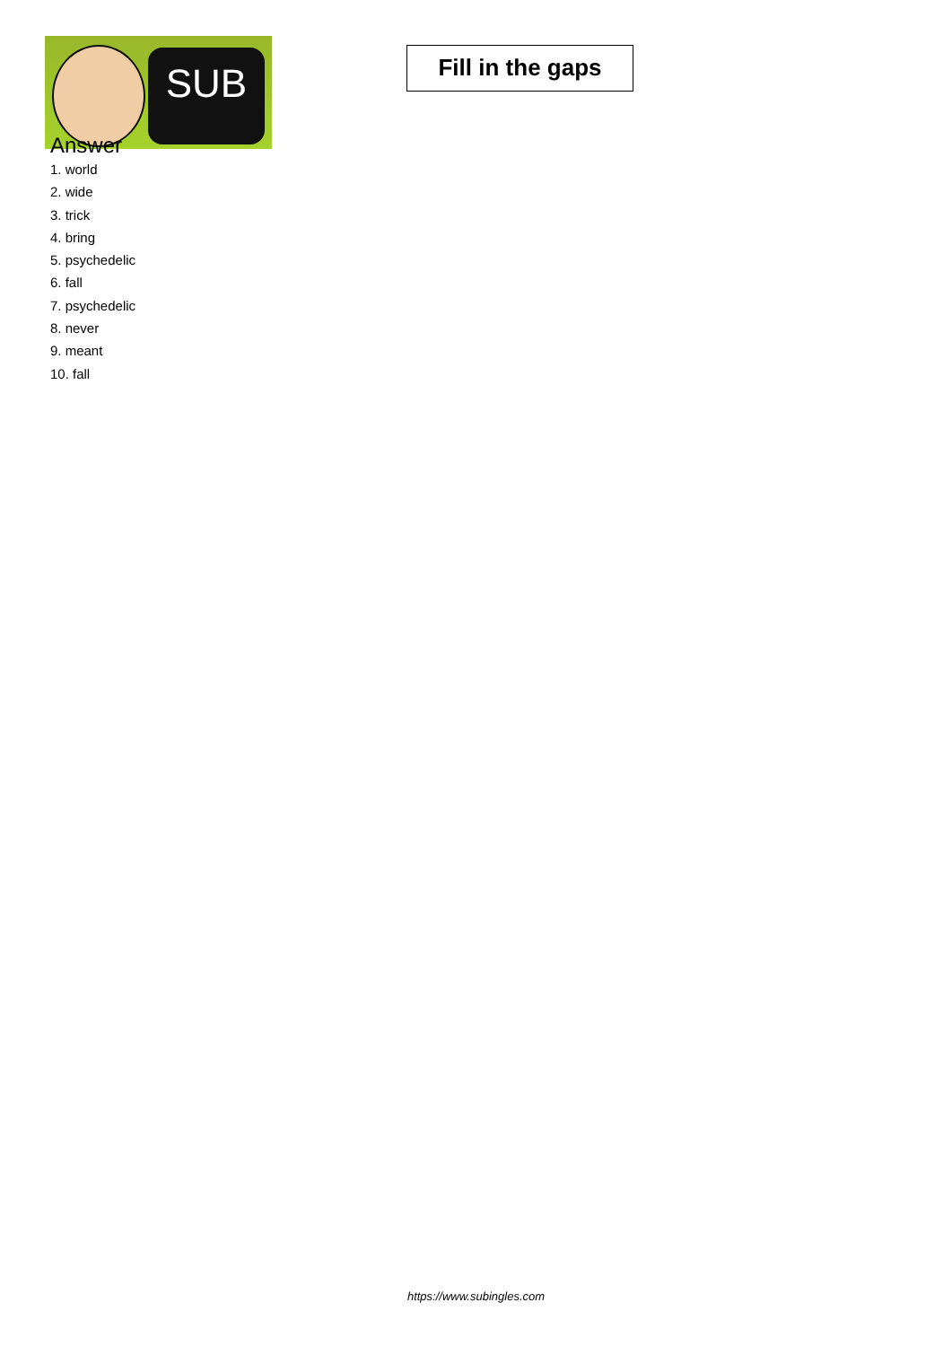SUB
Fill in the gaps
Answer
1. world
2. wide
3. trick
4. bring
5. psychedelic
6. fall
7. psychedelic
8. never
9. meant
10. fall
https://www.subingles.com